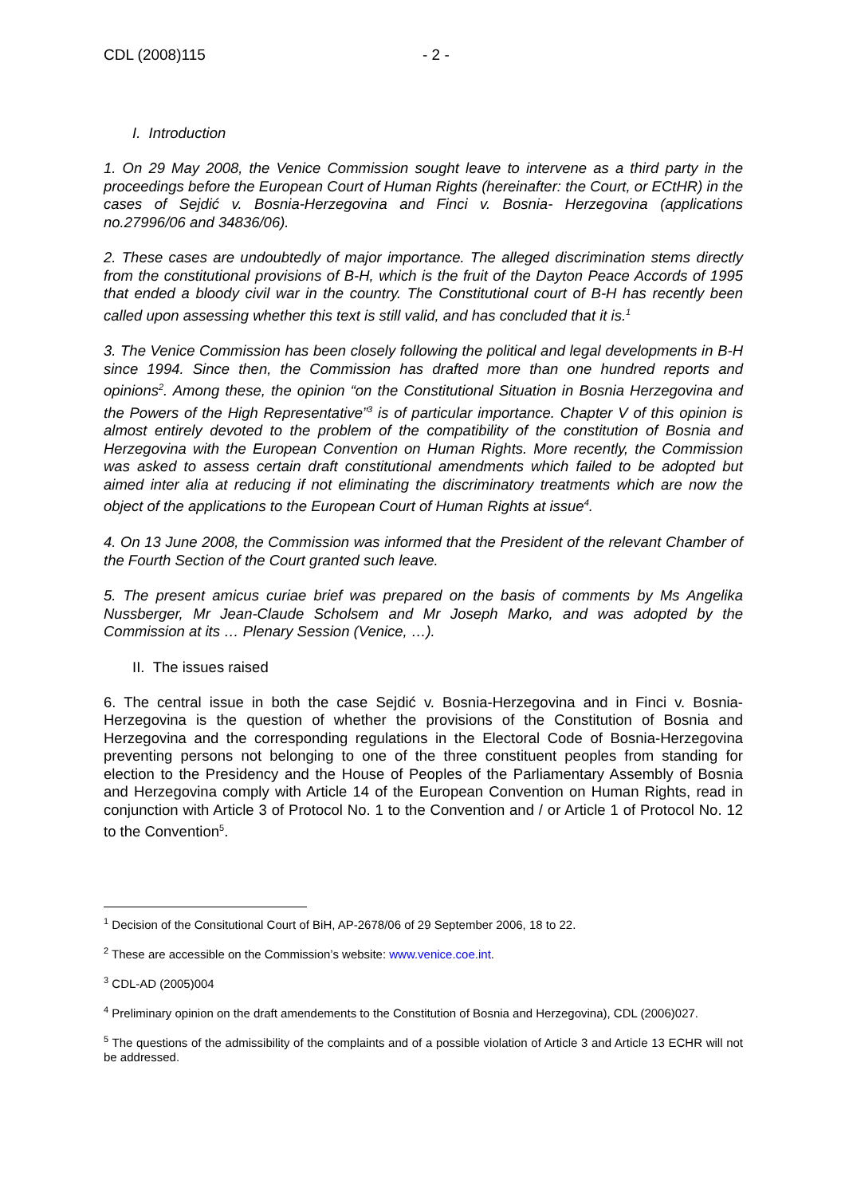CDL (2008)115 - 2 -
I. Introduction
1. On 29 May 2008, the Venice Commission sought leave to intervene as a third party in the proceedings before the European Court of Human Rights (hereinafter: the Court, or ECtHR) in the cases of Sejdić v. Bosnia-Herzegovina and Finci v. Bosnia- Herzegovina (applications no.27996/06 and 34836/06).
2. These cases are undoubtedly of major importance. The alleged discrimination stems directly from the constitutional provisions of B-H, which is the fruit of the Dayton Peace Accords of 1995 that ended a bloody civil war in the country. The Constitutional court of B-H has recently been called upon assessing whether this text is still valid, and has concluded that it is.<sup>1</sup>
3. The Venice Commission has been closely following the political and legal developments in B-H since 1994. Since then, the Commission has drafted more than one hundred reports and opinions<sup>2</sup>. Among these, the opinion “on the Constitutional Situation in Bosnia Herzegovina and the Powers of the High Representative”<sup>3</sup> is of particular importance. Chapter V of this opinion is almost entirely devoted to the problem of the compatibility of the constitution of Bosnia and Herzegovina with the European Convention on Human Rights. More recently, the Commission was asked to assess certain draft constitutional amendments which failed to be adopted but aimed inter alia at reducing if not eliminating the discriminatory treatments which are now the object of the applications to the European Court of Human Rights at issue<sup>4</sup>.
4. On 13 June 2008, the Commission was informed that the President of the relevant Chamber of the Fourth Section of the Court granted such leave.
5. The present amicus curiae brief was prepared on the basis of comments by Ms Angelika Nussberger, Mr Jean-Claude Scholsem and Mr Joseph Marko, and was adopted by the Commission at its … Plenary Session (Venice, …).
II. The issues raised
6. The central issue in both the case Sejdić v. Bosnia-Herzegovina and in Finci v. Bosnia-Herzegovina is the question of whether the provisions of the Constitution of Bosnia and Herzegovina and the corresponding regulations in the Electoral Code of Bosnia-Herzegovina preventing persons not belonging to one of the three constituent peoples from standing for election to the Presidency and the House of Peoples of the Parliamentary Assembly of Bosnia and Herzegovina comply with Article 14 of the European Convention on Human Rights, read in conjunction with Article 3 of Protocol No. 1 to the Convention and / or Article 1 of Protocol No. 12 to the Convention<sup>5</sup>.
<sup>1</sup> Decision of the Consitutional Court of BiH, AP-2678/06 of 29 September 2006, 18 to 22.
<sup>2</sup> These are accessible on the Commission’s website: www.venice.coe.int.
<sup>3</sup> CDL-AD (2005)004
<sup>4</sup> Preliminary opinion on the draft amendements to the Constitution of Bosnia and Herzegovina), CDL (2006)027.
<sup>5</sup> The questions of the admissibility of the complaints and of a possible violation of Article 3 and Article 13 ECHR will not be addressed.